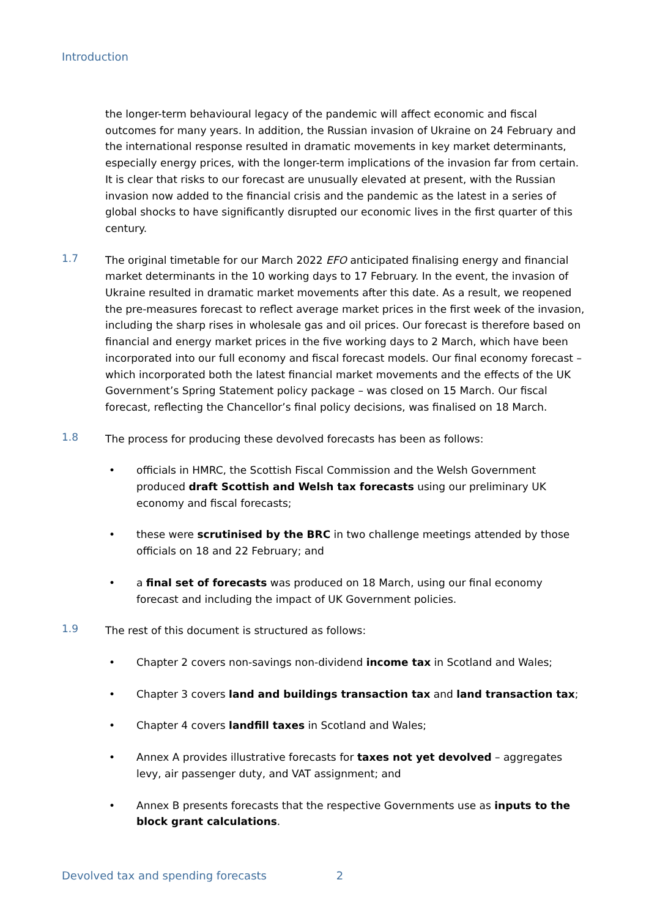Introduction
the longer-term behavioural legacy of the pandemic will affect economic and fiscal outcomes for many years. In addition, the Russian invasion of Ukraine on 24 February and the international response resulted in dramatic movements in key market determinants, especially energy prices, with the longer-term implications of the invasion far from certain. It is clear that risks to our forecast are unusually elevated at present, with the Russian invasion now added to the financial crisis and the pandemic as the latest in a series of global shocks to have significantly disrupted our economic lives in the first quarter of this century.
1.7
The original timetable for our March 2022 EFO anticipated finalising energy and financial market determinants in the 10 working days to 17 February. In the event, the invasion of Ukraine resulted in dramatic market movements after this date. As a result, we reopened the pre-measures forecast to reflect average market prices in the first week of the invasion, including the sharp rises in wholesale gas and oil prices. Our forecast is therefore based on financial and energy market prices in the five working days to 2 March, which have been incorporated into our full economy and fiscal forecast models. Our final economy forecast – which incorporated both the latest financial market movements and the effects of the UK Government’s Spring Statement policy package – was closed on 15 March. Our fiscal forecast, reflecting the Chancellor’s final policy decisions, was finalised on 18 March.
1.8
The process for producing these devolved forecasts has been as follows:
• officials in HMRC, the Scottish Fiscal Commission and the Welsh Government produced draft Scottish and Welsh tax forecasts using our preliminary UK economy and fiscal forecasts;
• these were scrutinised by the BRC in two challenge meetings attended by those officials on 18 and 22 February; and
• a final set of forecasts was produced on 18 March, using our final economy forecast and including the impact of UK Government policies.
1.9
The rest of this document is structured as follows:
• Chapter 2 covers non-savings non-dividend income tax in Scotland and Wales;
• Chapter 3 covers land and buildings transaction tax and land transaction tax;
• Chapter 4 covers landfill taxes in Scotland and Wales;
• Annex A provides illustrative forecasts for taxes not yet devolved – aggregates levy, air passenger duty, and VAT assignment; and
• Annex B presents forecasts that the respective Governments use as inputs to the block grant calculations.
Devolved tax and spending forecasts 2